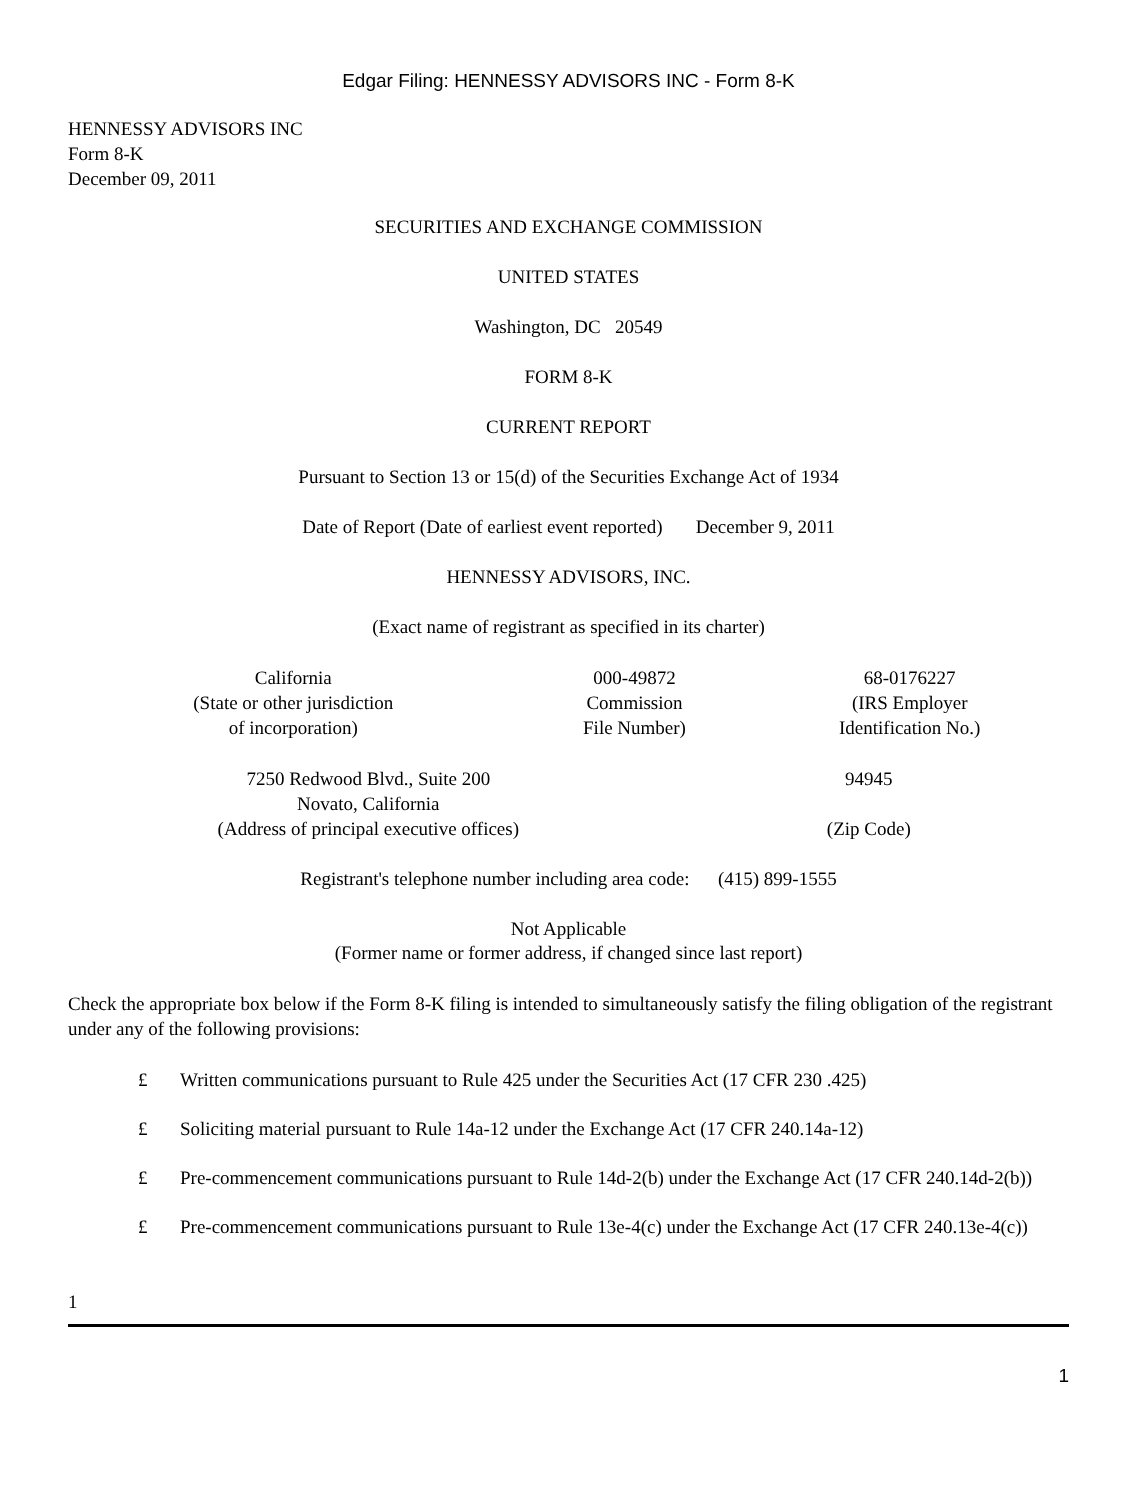Edgar Filing: HENNESSY ADVISORS INC - Form 8-K
HENNESSY ADVISORS INC
Form 8-K
December 09, 2011
SECURITIES AND EXCHANGE COMMISSION
UNITED STATES
Washington, DC 20549
FORM 8-K
CURRENT REPORT
Pursuant to Section 13 or 15(d) of the Securities Exchange Act of 1934
Date of Report (Date of earliest event reported) December 9, 2011
HENNESSY ADVISORS, INC.
(Exact name of registrant as specified in its charter)
| California (State or other jurisdiction of incorporation) | 000-49872 Commission File Number) | 68-0176227 (IRS Employer Identification No.) |
| 7250 Redwood Blvd., Suite 200 Novato, California (Address of principal executive offices) | 94945 (Zip Code) |
Registrant's telephone number including area code: (415) 899-1555
Not Applicable
(Former name or former address, if changed since last report)
Check the appropriate box below if the Form 8-K filing is intended to simultaneously satisfy the filing obligation of the registrant under any of the following provisions:
£ Written communications pursuant to Rule 425 under the Securities Act (17 CFR 230 .425)
£ Soliciting material pursuant to Rule 14a-12 under the Exchange Act (17 CFR 240.14a-12)
£ Pre-commencement communications pursuant to Rule 14d-2(b) under the Exchange Act (17 CFR 240.14d-2(b))
£ Pre-commencement communications pursuant to Rule 13e-4(c) under the Exchange Act (17 CFR 240.13e-4(c))
1
1